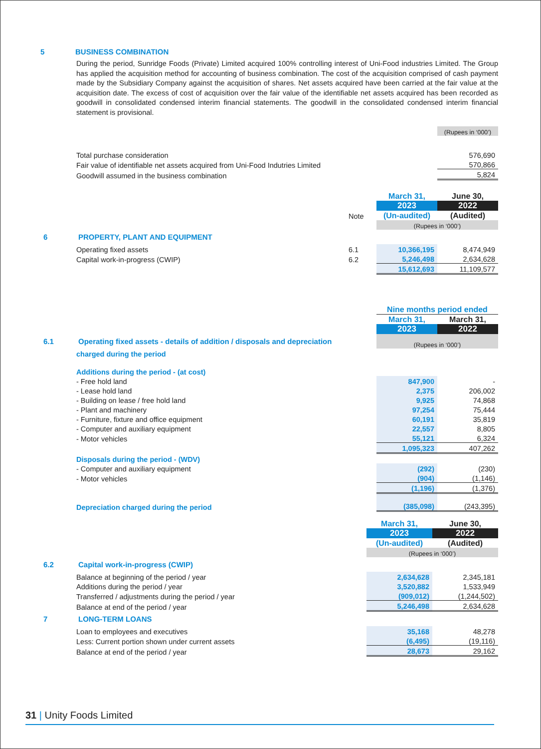5 BUSINESS COMBINATION
During the period, Sunridge Foods (Private) Limited acquired 100% controlling interest of Uni-Food industries Limited. The Group has applied the acquisition method for accounting of business combination. The cost of the acquisition comprised of cash payment made by the Subsidiary Company against the acquisition of shares. Net assets acquired have been carried at the fair value at the acquisition date. The excess of cost of acquisition over the fair value of the identifiable net assets acquired has been recorded as goodwill in consolidated condensed interim financial statements. The goodwill in the consolidated condensed interim financial statement is provisional.
| | (Rupees in ‘000’) |
| Total purchase consideration | 576,690 |
| Fair value of identifiable net assets acquired from Uni-Food Indutries Limited | 570,866 |
| Goodwill assumed in the business combination | 5,824 |
| | | March 31, | June 30, |
| | | 2023 | 2022 |
| | Note | (Un-audited) | (Audited) |
| | | (Rupees in ‘000’) | |
| 6 PROPERTY, PLANT AND EQUIPMENT | | | |
| Operating fixed assets | 6.1 | 10,366,195 | 8,474,949 |
| Capital work-in-progress (CWIP) | 6.2 | 5,246,498 | 2,634,628 |
| | | 15,612,693 | 11,109,577 |
| | Nine months period ended | |
| | March 31, | March 31, |
| | 2023 | 2022 |
| 6.1 Operating fixed assets - details of addition / disposals and depreciation | (Rupees in ‘000’) | |
| charged during the period | | |
| Additions during the period - (at cost) | | |
| - Free hold land | 847,900 | - |
| - Lease hold land | 2,375 | 206,002 |
| - Building on lease / free hold land | 9,925 | 74,868 |
| - Plant and machinery | 97,254 | 75,444 |
| - Furniture, fixture and office equipment | 60,191 | 35,819 |
| - Computer and auxiliary equipment | 22,557 | 8,805 |
| - Motor vehicles | 55,121 | 6,324 |
| | 1,095,323 | 407,262 |
| Disposals during the period - (WDV) | | |
| - Computer and auxiliary equipment | (292) | (230) |
| - Motor vehicles | (904) | (1,146) |
| | (1,196) | (1,376) |
| Depreciation charged during the period | (385,098) | (243,395) |
| | March 31, | June 30, |
| | 2023 | 2022 |
| | (Un-audited) | (Audited) |
| | (Rupees in ‘000’) | |
| 6.2 Capital work-in-progress (CWIP) | | |
| Balance at beginning of the period / year | 2,634,628 | 2,345,181 |
| Additions during the period / year | 3,520,882 | 1,533,949 |
| Transferred / adjustments during the period / year | (909,012) | (1,244,502) |
| Balance at end of the period / year | 5,246,498 | 2,634,628 |
| 7 LONG-TERM LOANS | | |
| Loan to employees and executives | 35,168 | 48,278 |
| Less: Current portion shown under current assets | (6,495) | (19,116) |
| Balance at end of the period / year | 28,673 | 29,162 |
31 | Unity Foods Limited